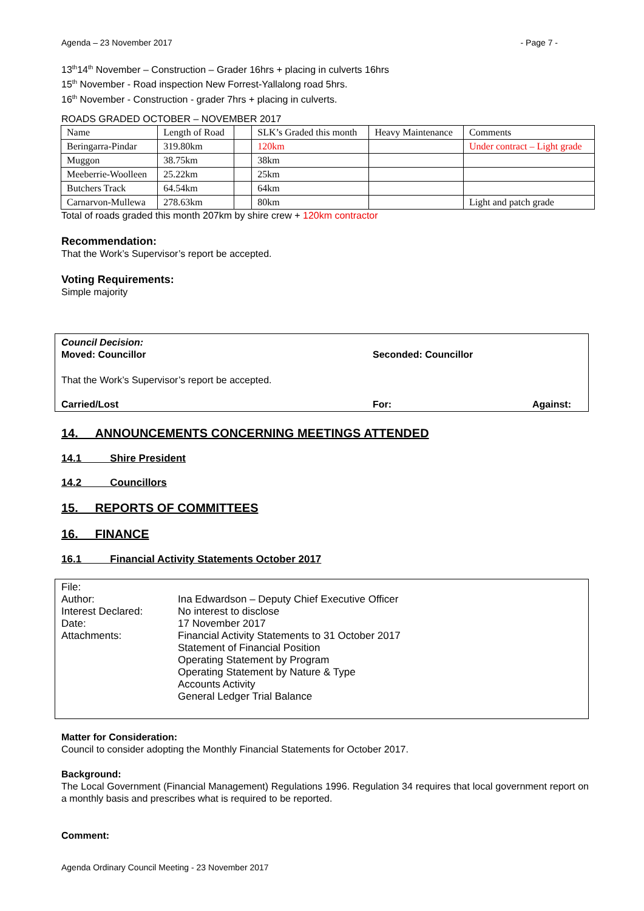Agenda – 23 November 2017 - Page 7 -
13<sup>th</sup>14<sup>th</sup> November – Construction – Grader 16hrs + placing in culverts 16hrs
15<sup>th</sup> November - Road inspection New Forrest-Yallalong road 5hrs.
16<sup>th</sup> November - Construction - grader 7hrs + placing in culverts.
ROADS GRADED OCTOBER – NOVEMBER 2017
| Name | Length of Road | | SLK’s Graded this month | Heavy Maintenance | Comments |
| Beringarra-Pindar | 319.80km | | 120km | | Under contract – Light grade |
| Muggon | 38.75km | | 38km | | |
| Meeberrie-Woolleen | 25.22km | | 25km | | |
| Butchers Track | 64.54km | | 64km | | |
| Carnarvon-Mullewa | 278.63km | | 80km | | Light and patch grade |
Total of roads graded this month 207km by shire crew + 120km contractor
Recommendation:
That the Work’s Supervisor’s report be accepted.
Voting Requirements:
Simple majority
Council Decision:
Moved: Councillor Seconded: Councillor
That the Work’s Supervisor’s report be accepted.
Carried/Lost For: Against:
14. ANNOUNCEMENTS CONCERNING MEETINGS ATTENDED
14.1 Shire President
14.2 Councillors
15. REPORTS OF COMMITTEES
16. FINANCE
16.1 Financial Activity Statements October 2017
| File: | |
| Author: | Ina Edwardson – Deputy Chief Executive Officer |
| Interest Declared: | No interest to disclose |
| Date: | 17 November 2017 |
| Attachments: | Financial Activity Statements to 31 October 2017 Statement of Financial Position Operating Statement by Program Operating Statement by Nature & Type Accounts Activity General Ledger Trial Balance |
Matter for Consideration:
Council to consider adopting the Monthly Financial Statements for October 2017.
Background:
The Local Government (Financial Management) Regulations 1996. Regulation 34 requires that local government report on a monthly basis and prescribes what is required to be reported.
Comment:
Agenda Ordinary Council Meeting - 23 November 2017